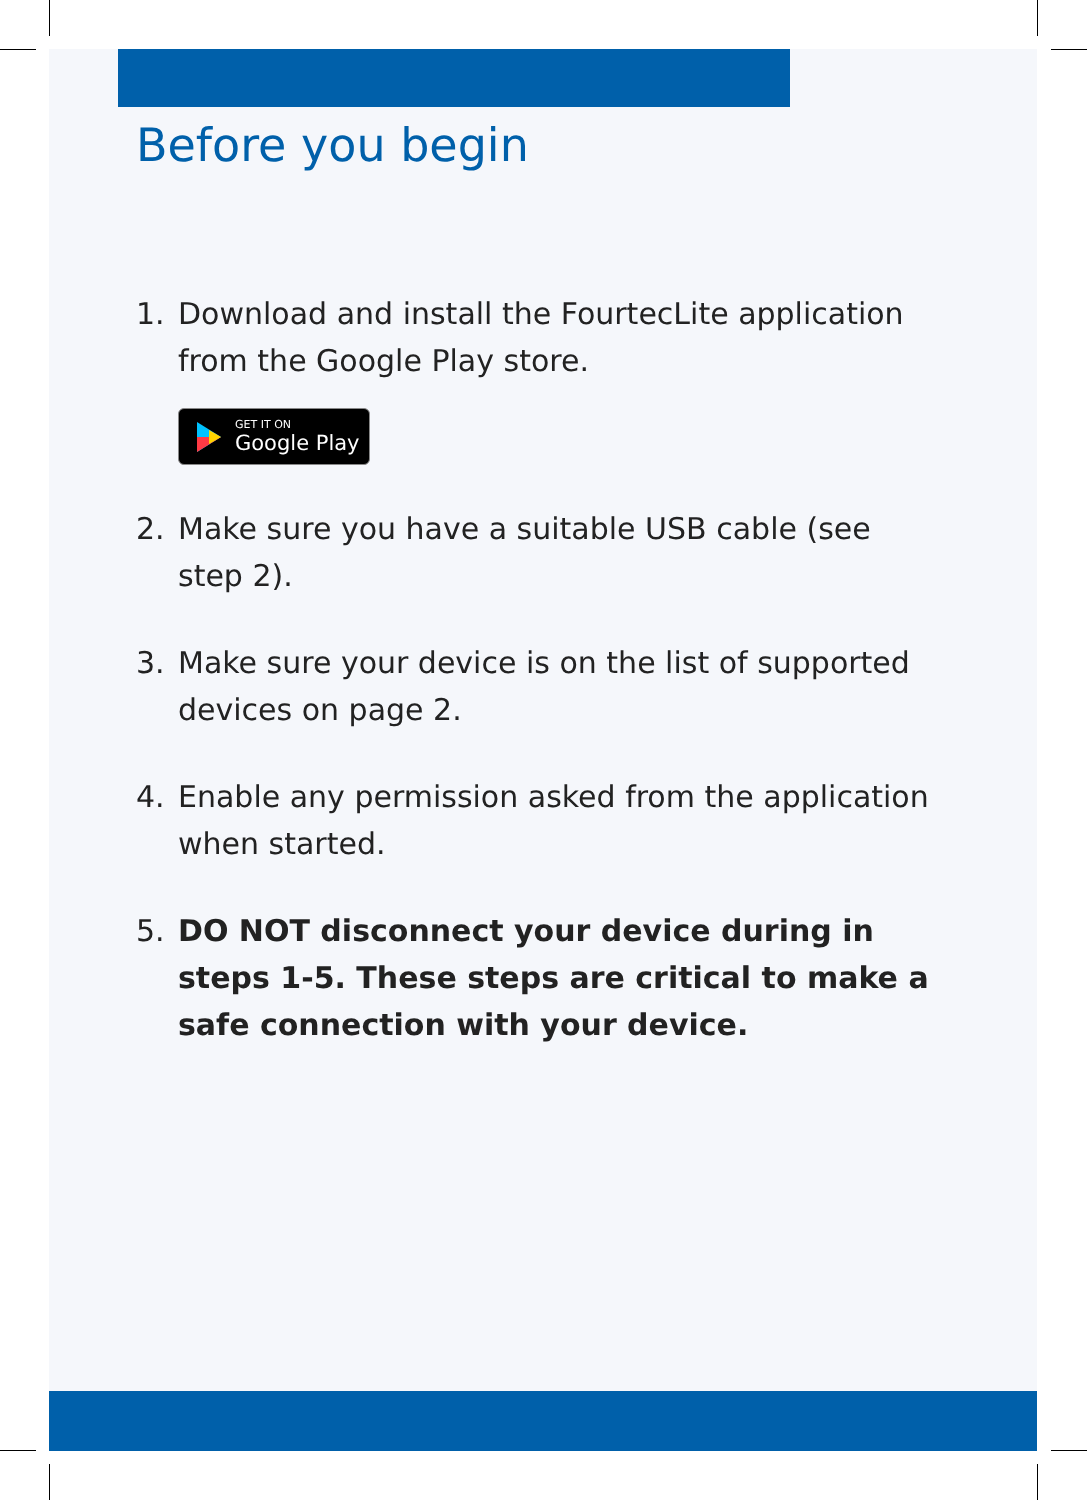Before you begin
1. Download and install the FourtecLite application from the Google Play store.
GET IT ON Google Play
2. Make sure you have a suitable USB cable (see step 2).
3. Make sure your device is on the list of supported devices on page 2.
4. Enable any permission asked from the application when started.
5. DO NOT disconnect your device during in steps 1-5. These steps are critical to make a safe connection with your device.